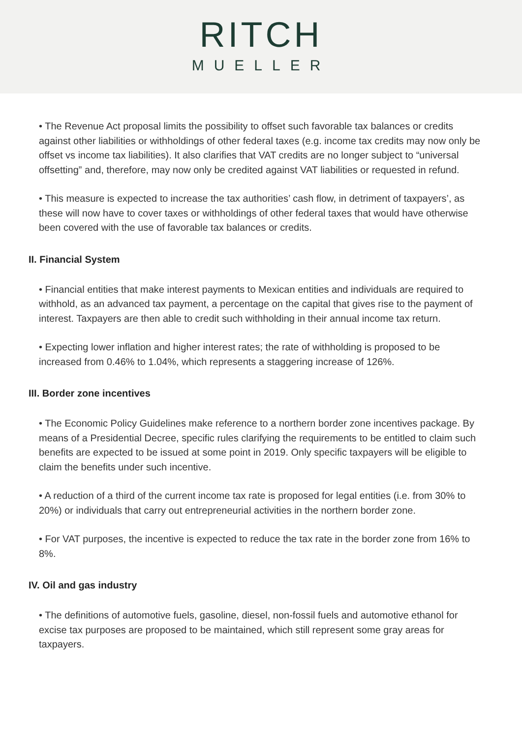RITCH
MUELLER
• The Revenue Act proposal limits the possibility to offset such favorable tax balances or credits against other liabilities or withholdings of other federal taxes (e.g. income tax credits may now only be offset vs income tax liabilities). It also clarifies that VAT credits are no longer subject to “universal offsetting” and, therefore, may now only be credited against VAT liabilities or requested in refund.
• This measure is expected to increase the tax authorities’ cash flow, in detriment of taxpayers’, as these will now have to cover taxes or withholdings of other federal taxes that would have otherwise been covered with the use of favorable tax balances or credits.
II. Financial System
• Financial entities that make interest payments to Mexican entities and individuals are required to withhold, as an advanced tax payment, a percentage on the capital that gives rise to the payment of interest. Taxpayers are then able to credit such withholding in their annual income tax return.
• Expecting lower inflation and higher interest rates; the rate of withholding is proposed to be increased from 0.46% to 1.04%, which represents a staggering increase of 126%.
III. Border zone incentives
• The Economic Policy Guidelines make reference to a northern border zone incentives package. By means of a Presidential Decree, specific rules clarifying the requirements to be entitled to claim such benefits are expected to be issued at some point in 2019. Only specific taxpayers will be eligible to claim the benefits under such incentive.
• A reduction of a third of the current income tax rate is proposed for legal entities (i.e. from 30% to 20%) or individuals that carry out entrepreneurial activities in the northern border zone.
• For VAT purposes, the incentive is expected to reduce the tax rate in the border zone from 16% to 8%.
IV. Oil and gas industry
• The definitions of automotive fuels, gasoline, diesel, non-fossil fuels and automotive ethanol for excise tax purposes are proposed to be maintained, which still represent some gray areas for taxpayers.